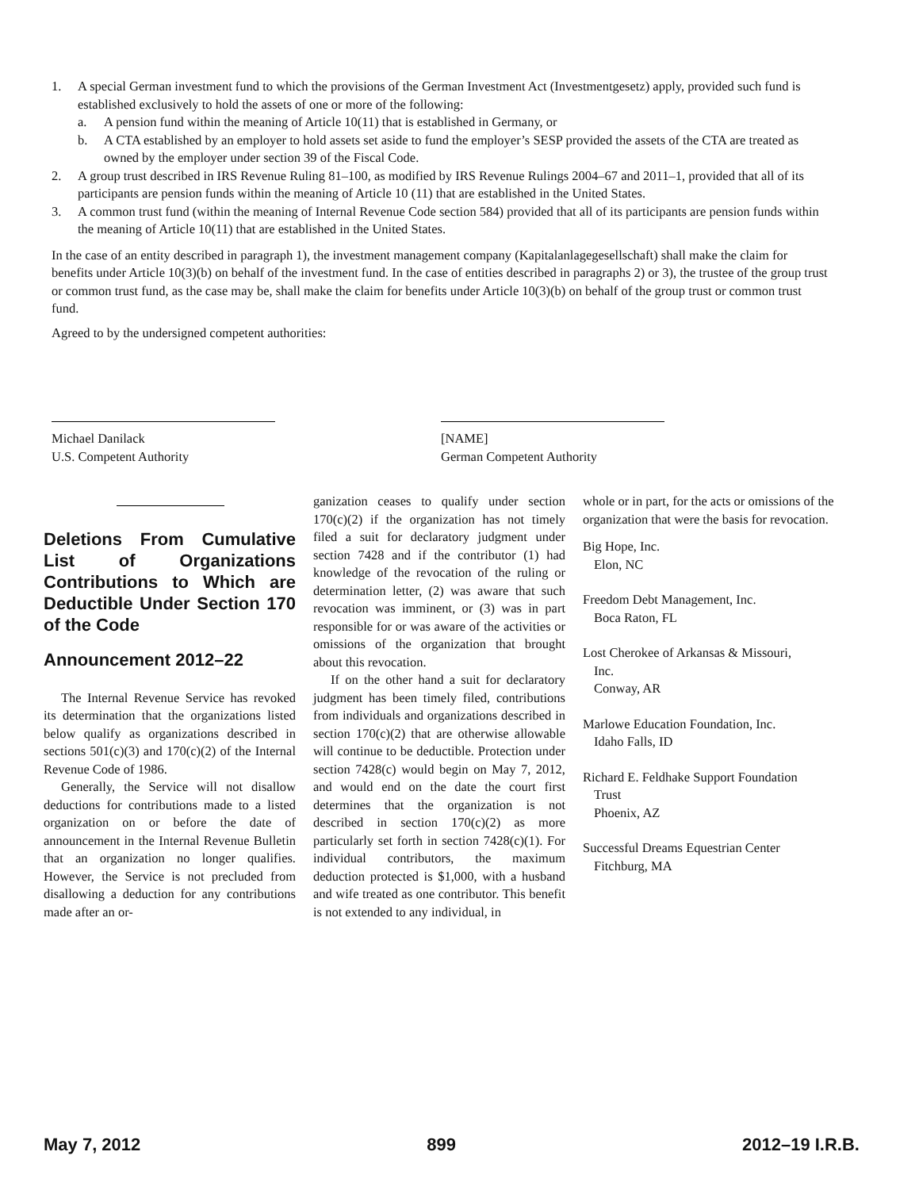1. A special German investment fund to which the provisions of the German Investment Act (Investmentgesetz) apply, provided such fund is established exclusively to hold the assets of one or more of the following:
a. A pension fund within the meaning of Article 10(11) that is established in Germany, or
b. A CTA established by an employer to hold assets set aside to fund the employer’s SESP provided the assets of the CTA are treated as owned by the employer under section 39 of the Fiscal Code.
2. A group trust described in IRS Revenue Ruling 81–100, as modified by IRS Revenue Rulings 2004–67 and 2011–1, provided that all of its participants are pension funds within the meaning of Article 10 (11) that are established in the United States.
3. A common trust fund (within the meaning of Internal Revenue Code section 584) provided that all of its participants are pension funds within the meaning of Article 10(11) that are established in the United States.
In the case of an entity described in paragraph 1), the investment management company (Kapitalanlagegesellschaft) shall make the claim for benefits under Article 10(3)(b) on behalf of the investment fund. In the case of entities described in paragraphs 2) or 3), the trustee of the group trust or common trust fund, as the case may be, shall make the claim for benefits under Article 10(3)(b) on behalf of the group trust or common trust fund.
Agreed to by the undersigned competent authorities:
Michael Danilack
U.S. Competent Authority
[NAME]
German Competent Authority
Deletions From Cumulative List of Organizations Contributions to Which are Deductible Under Section 170 of the Code
Announcement 2012–22
The Internal Revenue Service has revoked its determination that the organizations listed below qualify as organizations described in sections 501(c)(3) and 170(c)(2) of the Internal Revenue Code of 1986.
Generally, the Service will not disallow deductions for contributions made to a listed organization on or before the date of announcement in the Internal Revenue Bulletin that an organization no longer qualifies. However, the Service is not precluded from disallowing a deduction for any contributions made after an or-
ganization ceases to qualify under section 170(c)(2) if the organization has not timely filed a suit for declaratory judgment under section 7428 and if the contributor (1) had knowledge of the revocation of the ruling or determination letter, (2) was aware that such revocation was imminent, or (3) was in part responsible for or was aware of the activities or omissions of the organization that brought about this revocation.
If on the other hand a suit for declaratory judgment has been timely filed, contributions from individuals and organizations described in section 170(c)(2) that are otherwise allowable will continue to be deductible. Protection under section 7428(c) would begin on May 7, 2012, and would end on the date the court first determines that the organization is not described in section 170(c)(2) as more particularly set forth in section 7428(c)(1). For individual contributors, the maximum deduction protected is $1,000, with a husband and wife treated as one contributor. This benefit is not extended to any individual, in
whole or in part, for the acts or omissions of the organization that were the basis for revocation.
Big Hope, Inc.
Elon, NC
Freedom Debt Management, Inc.
Boca Raton, FL
Lost Cherokee of Arkansas & Missouri,
Inc.
Conway, AR
Marlowe Education Foundation, Inc.
Idaho Falls, ID
Richard E. Feldhake Support Foundation
Trust
Phoenix, AZ
Successful Dreams Equestrian Center
Fitchburg, MA
May 7, 2012 899 2012–19 I.R.B.